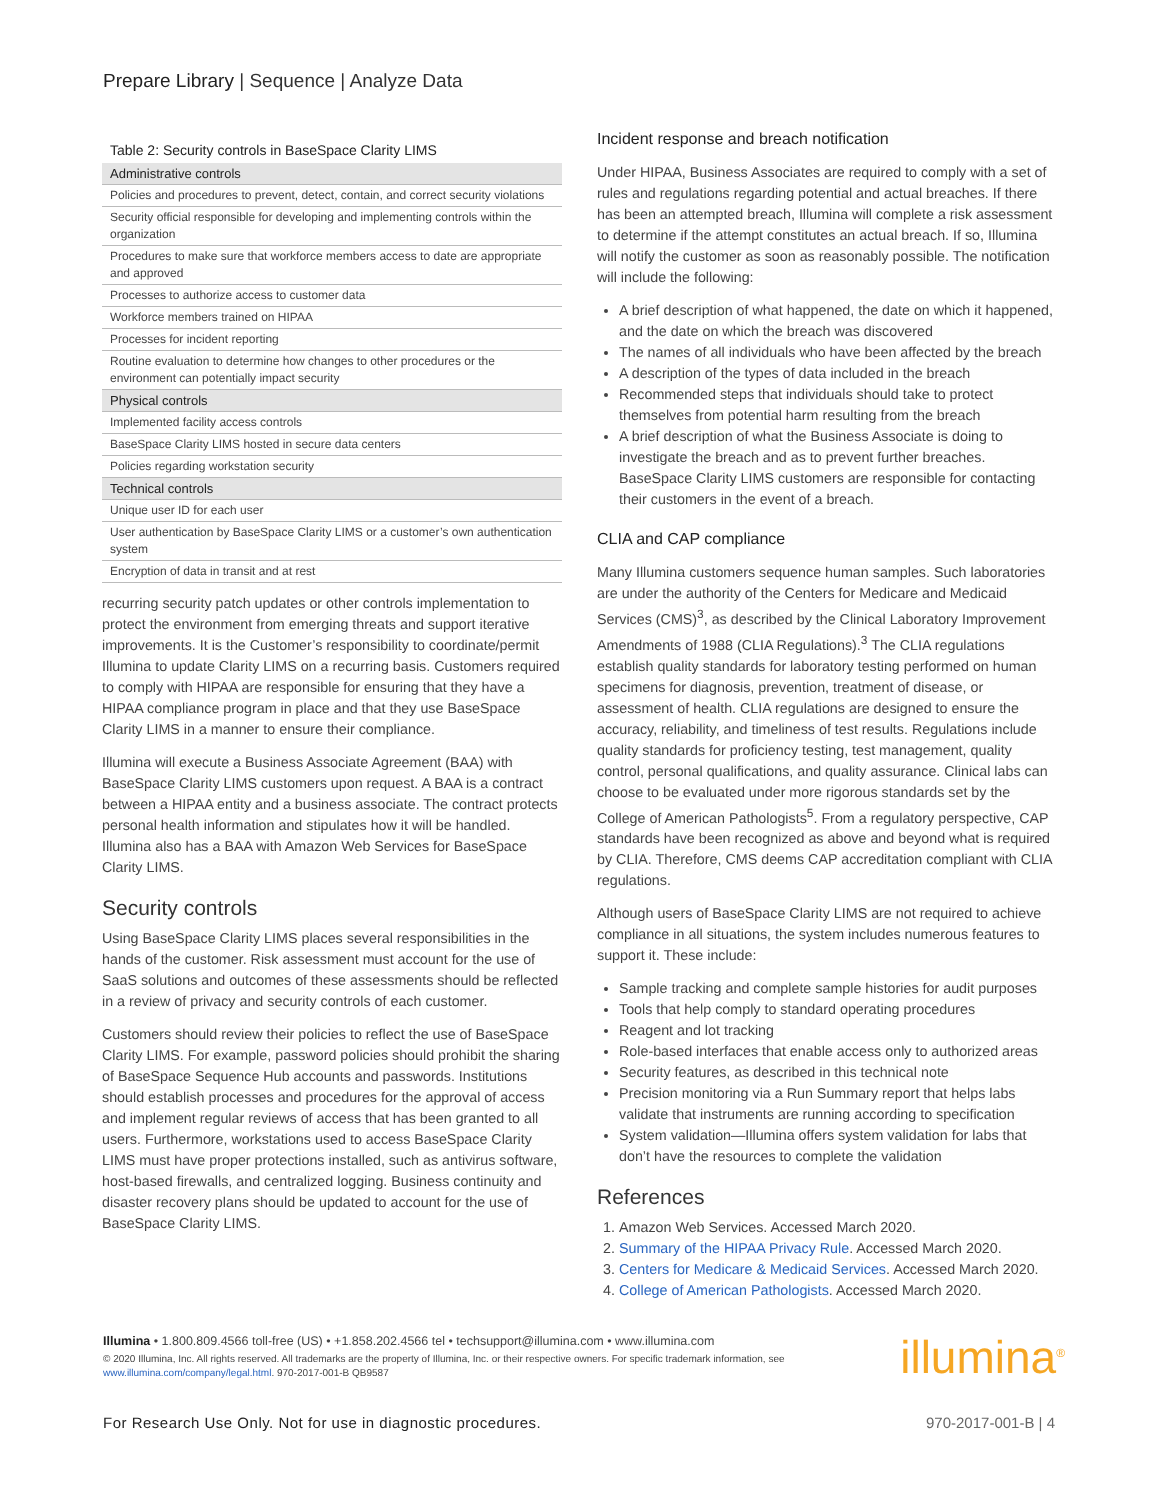Prepare Library | Sequence | Analyze Data
| Table 2: Security controls in BaseSpace Clarity LIMS |
| Administrative controls |
| Policies and procedures to prevent, detect, contain, and correct security violations |
| Security official responsible for developing and implementing controls within the organization |
| Procedures to make sure that workforce members access to date are appropriate and approved |
| Processes to authorize access to customer data |
| Workforce members trained on HIPAA |
| Processes for incident reporting |
| Routine evaluation to determine how changes to other procedures or the environment can potentially impact security |
| Physical controls |
| Implemented facility access controls |
| BaseSpace Clarity LIMS hosted in secure data centers |
| Policies regarding workstation security |
| Technical controls |
| Unique user ID for each user |
| User authentication by BaseSpace Clarity LIMS or a customer’s own authentication system |
| Encryption of data in transit and at rest |
recurring security patch updates or other controls implementation to protect the environment from emerging threats and support iterative improvements. It is the Customer’s responsibility to coordinate/permit Illumina to update Clarity LIMS on a recurring basis. Customers required to comply with HIPAA are responsible for ensuring that they have a HIPAA compliance program in place and that they use BaseSpace Clarity LIMS in a manner to ensure their compliance.
Illumina will execute a Business Associate Agreement (BAA) with BaseSpace Clarity LIMS customers upon request. A BAA is a contract between a HIPAA entity and a business associate. The contract protects personal health information and stipulates how it will be handled. Illumina also has a BAA with Amazon Web Services for BaseSpace Clarity LIMS.
Security controls
Using BaseSpace Clarity LIMS places several responsibilities in the hands of the customer. Risk assessment must account for the use of SaaS solutions and outcomes of these assessments should be reflected in a review of privacy and security controls of each customer.
Customers should review their policies to reflect the use of BaseSpace Clarity LIMS. For example, password policies should prohibit the sharing of BaseSpace Sequence Hub accounts and passwords. Institutions should establish processes and procedures for the approval of access and implement regular reviews of access that has been granted to all users. Furthermore, workstations used to access BaseSpace Clarity LIMS must have proper protections installed, such as antivirus software, host-based firewalls, and centralized logging. Business continuity and disaster recovery plans should be updated to account for the use of BaseSpace Clarity LIMS.
Incident response and breach notification
Under HIPAA, Business Associates are required to comply with a set of rules and regulations regarding potential and actual breaches. If there has been an attempted breach, Illumina will complete a risk assessment to determine if the attempt constitutes an actual breach. If so, Illumina will notify the customer as soon as reasonably possible. The notification will include the following:
A brief description of what happened, the date on which it happened, and the date on which the breach was discovered
The names of all individuals who have been affected by the breach
A description of the types of data included in the breach
Recommended steps that individuals should take to protect themselves from potential harm resulting from the breach
A brief description of what the Business Associate is doing to investigate the breach and as to prevent further breaches. BaseSpace Clarity LIMS customers are responsible for contacting their customers in the event of a breach.
CLIA and CAP compliance
Many Illumina customers sequence human samples. Such laboratories are under the authority of the Centers for Medicare and Medicaid Services (CMS)<sup>3</sup>, as described by the Clinical Laboratory Improvement Amendments of 1988 (CLIA Regulations).<sup>3</sup> The CLIA regulations establish quality standards for laboratory testing performed on human specimens for diagnosis, prevention, treatment of disease, or assessment of health. CLIA regulations are designed to ensure the accuracy, reliability, and timeliness of test results. Regulations include quality standards for proficiency testing, test management, quality control, personal qualifications, and quality assurance. Clinical labs can choose to be evaluated under more rigorous standards set by the College of American Pathologists<sup>5</sup>. From a regulatory perspective, CAP standards have been recognized as above and beyond what is required by CLIA. Therefore, CMS deems CAP accreditation compliant with CLIA regulations.
Although users of BaseSpace Clarity LIMS are not required to achieve compliance in all situations, the system includes numerous features to support it. These include:
Sample tracking and complete sample histories for audit purposes
Tools that help comply to standard operating procedures
Reagent and lot tracking
Role-based interfaces that enable access only to authorized areas
Security features, as described in this technical note
Precision monitoring via a Run Summary report that helps labs validate that instruments are running according to specification
System validation—Illumina offers system validation for labs that don’t have the resources to complete the validation
References
1. Amazon Web Services. Accessed March 2020.
2. Summary of the HIPAA Privacy Rule. Accessed March 2020.
3. Centers for Medicare & Medicaid Services. Accessed March 2020.
4. College of American Pathologists. Accessed March 2020.
Illumina • 1.800.809.4566 toll-free (US) • +1.858.202.4566 tel • techsupport@illumina.com • www.illumina.com
© 2020 Illumina, Inc. All rights reserved. All trademarks are the property of Illumina, Inc. or their respective owners. For specific trademark information, see www.illumina.com/company/legal.html. 970-2017-001-B QB9587
illumina<sup>®</sup>
For Research Use Only. Not for use in diagnostic procedures.
970-2017-001-B | 4